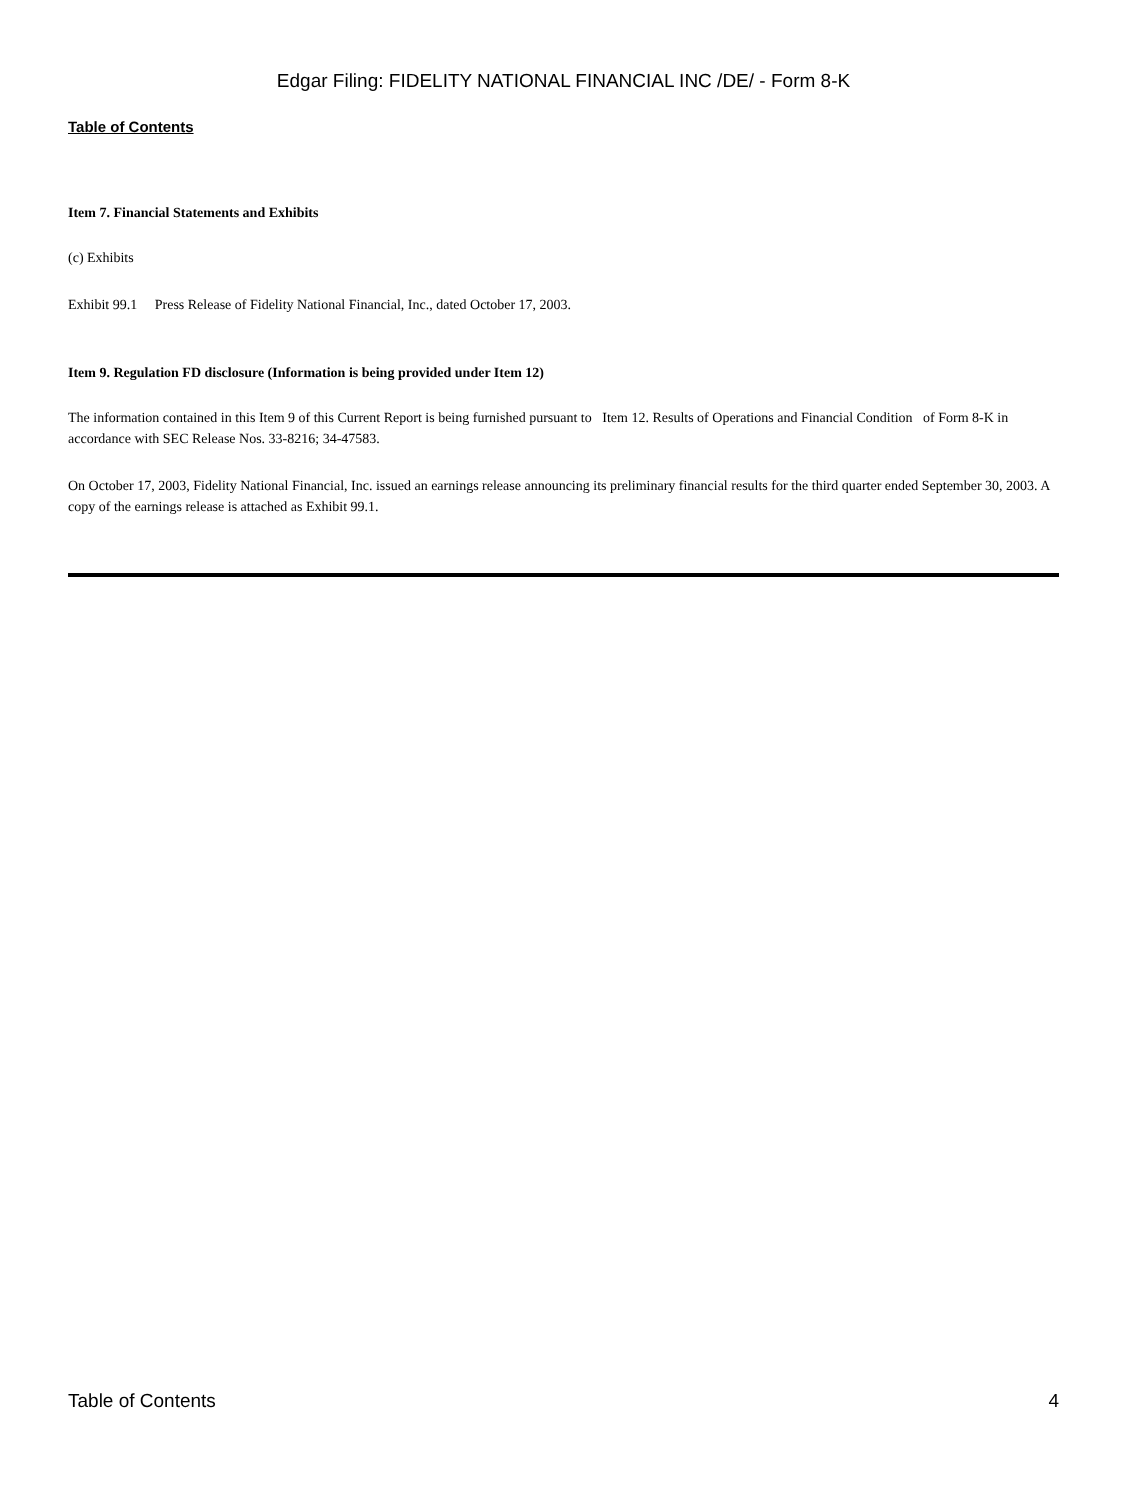Edgar Filing: FIDELITY NATIONAL FINANCIAL INC /DE/ - Form 8-K
Table of Contents
Item 7. Financial Statements and Exhibits
(c) Exhibits
Exhibit 99.1 Press Release of Fidelity National Financial, Inc., dated October 17, 2003.
Item 9. Regulation FD disclosure (Information is being provided under Item 12)
The information contained in this Item 9 of this Current Report is being furnished pursuant to Item 12. Results of Operations and Financial Condition of Form 8-K in accordance with SEC Release Nos. 33-8216; 34-47583.
On October 17, 2003, Fidelity National Financial, Inc. issued an earnings release announcing its preliminary financial results for the third quarter ended September 30, 2003. A copy of the earnings release is attached as Exhibit 99.1.
Table of Contents 4